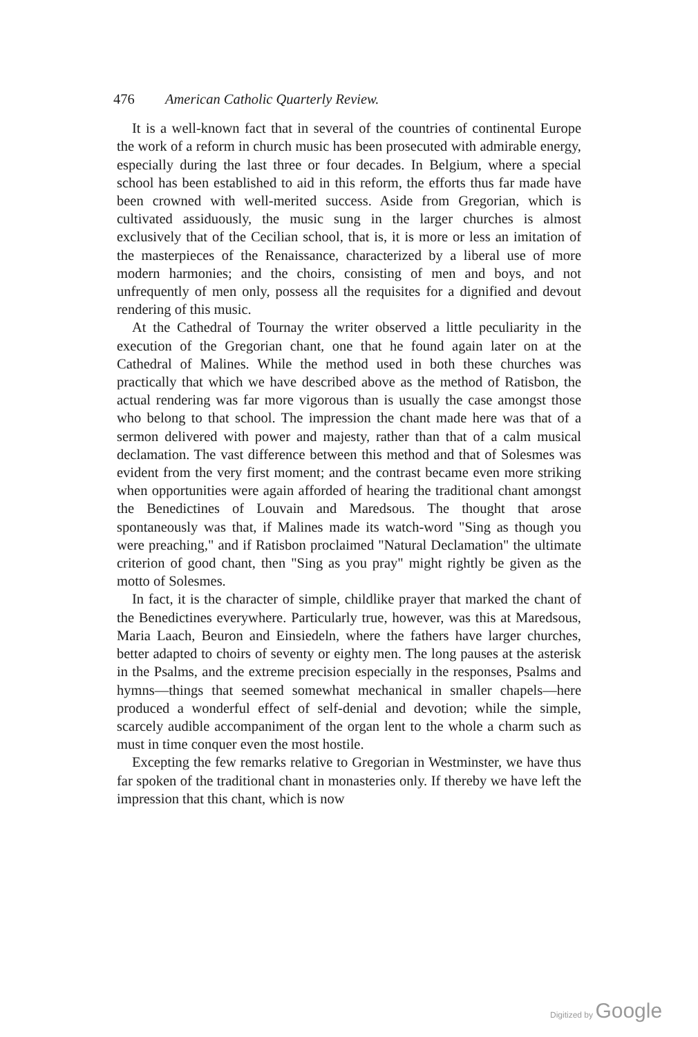476 American Catholic Quarterly Review.
It is a well-known fact that in several of the countries of continental Europe the work of a reform in church music has been prosecuted with admirable energy, especially during the last three or four decades. In Belgium, where a special school has been established to aid in this reform, the efforts thus far made have been crowned with well-merited success. Aside from Gregorian, which is cultivated assiduously, the music sung in the larger churches is almost exclusively that of the Cecilian school, that is, it is more or less an imitation of the masterpieces of the Renaissance, characterized by a liberal use of more modern harmonies; and the choirs, consisting of men and boys, and not unfrequently of men only, possess all the requisites for a dignified and devout rendering of this music.
At the Cathedral of Tournay the writer observed a little peculiarity in the execution of the Gregorian chant, one that he found again later on at the Cathedral of Malines. While the method used in both these churches was practically that which we have described above as the method of Ratisbon, the actual rendering was far more vigorous than is usually the case amongst those who belong to that school. The impression the chant made here was that of a sermon delivered with power and majesty, rather than that of a calm musical declamation. The vast difference between this method and that of Solesmes was evident from the very first moment; and the contrast became even more striking when opportunities were again afforded of hearing the traditional chant amongst the Benedictines of Louvain and Maredsous. The thought that arose spontaneously was that, if Malines made its watch-word "Sing as though you were preaching," and if Ratisbon proclaimed "Natural Declamation" the ultimate criterion of good chant, then "Sing as you pray" might rightly be given as the motto of Solesmes.
In fact, it is the character of simple, childlike prayer that marked the chant of the Benedictines everywhere. Particularly true, however, was this at Maredsous, Maria Laach, Beuron and Einsiedeln, where the fathers have larger churches, better adapted to choirs of seventy or eighty men. The long pauses at the asterisk in the Psalms, and the extreme precision especially in the responses, Psalms and hymns—things that seemed somewhat mechanical in smaller chapels—here produced a wonderful effect of self-denial and devotion; while the simple, scarcely audible accompaniment of the organ lent to the whole a charm such as must in time conquer even the most hostile.
Excepting the few remarks relative to Gregorian in Westminster, we have thus far spoken of the traditional chant in monasteries only. If thereby we have left the impression that this chant, which is now
Digitized by Google